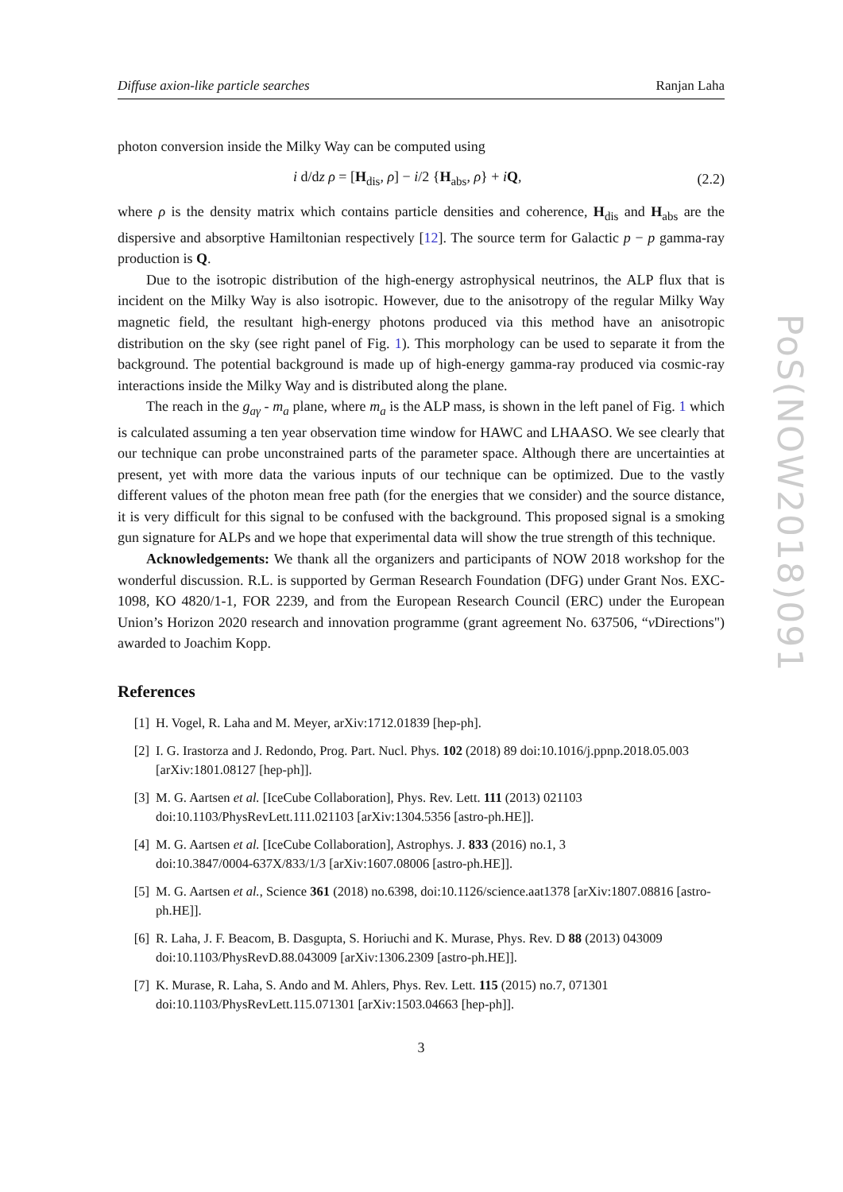Diffuse axion-like particle searches Ranjan Laha
photon conversion inside the Milky Way can be computed using
i d/dz ρ = [H<sub>dis</sub>, ρ] − i/2 {H<sub>abs</sub>, ρ} + iQ, (2.2)
where ρ is the density matrix which contains particle densities and coherence, H<sub>dis</sub> and H<sub>abs</sub> are the dispersive and absorptive Hamiltonian respectively [12]. The source term for Galactic p − p gamma-ray production is Q.
Due to the isotropic distribution of the high-energy astrophysical neutrinos, the ALP flux that is incident on the Milky Way is also isotropic. However, due to the anisotropy of the regular Milky Way magnetic field, the resultant high-energy photons produced via this method have an anisotropic distribution on the sky (see right panel of Fig. 1). This morphology can be used to separate it from the background. The potential background is made up of high-energy gamma-ray produced via cosmic-ray interactions inside the Milky Way and is distributed along the plane.
The reach in the g<sub>aγ</sub> - m<sub>a</sub> plane, where m<sub>a</sub> is the ALP mass, is shown in the left panel of Fig. 1 which is calculated assuming a ten year observation time window for HAWC and LHAASO. We see clearly that our technique can probe unconstrained parts of the parameter space. Although there are uncertainties at present, yet with more data the various inputs of our technique can be optimized. Due to the vastly different values of the photon mean free path (for the energies that we consider) and the source distance, it is very difficult for this signal to be confused with the background. This proposed signal is a smoking gun signature for ALPs and we hope that experimental data will show the true strength of this technique.
Acknowledgements: We thank all the organizers and participants of NOW 2018 workshop for the wonderful discussion. R.L. is supported by German Research Foundation (DFG) under Grant Nos. EXC-1098, KO 4820/1-1, FOR 2239, and from the European Research Council (ERC) under the European Union’s Horizon 2020 research and innovation programme (grant agreement No. 637506, “ν Directions") awarded to Joachim Kopp.
References
[1] H. Vogel, R. Laha and M. Meyer, arXiv:1712.01839 [hep-ph].
[2] I. G. Irastorza and J. Redondo, Prog. Part. Nucl. Phys. 102 (2018) 89 doi:10.1016/j.ppnp.2018.05.003 [arXiv:1801.08127 [hep-ph]].
[3] M. G. Aartsen et al. [IceCube Collaboration], Phys. Rev. Lett. 111 (2013) 021103
doi:10.1103/PhysRevLett.111.021103 [arXiv:1304.5356 [astro-ph.HE]].
[4] M. G. Aartsen et al. [IceCube Collaboration], Astrophys. J. 833 (2016) no.1, 3
doi:10.3847/0004-637X/833/1/3 [arXiv:1607.08006 [astro-ph.HE]].
[5] M. G. Aartsen et al., Science 361 (2018) no.6398, doi:10.1126/science.aat1378 [arXiv:1807.08816 [astro-ph.HE]].
[6] R. Laha, J. F. Beacom, B. Dasgupta, S. Horiuchi and K. Murase, Phys. Rev. D 88 (2013) 043009
doi:10.1103/PhysRevD.88.043009 [arXiv:1306.2309 [astro-ph.HE]].
[7] K. Murase, R. Laha, S. Ando and M. Ahlers, Phys. Rev. Lett. 115 (2015) no.7, 071301
doi:10.1103/PhysRevLett.115.071301 [arXiv:1503.04663 [hep-ph]].
3
PoS(NOW2018)091